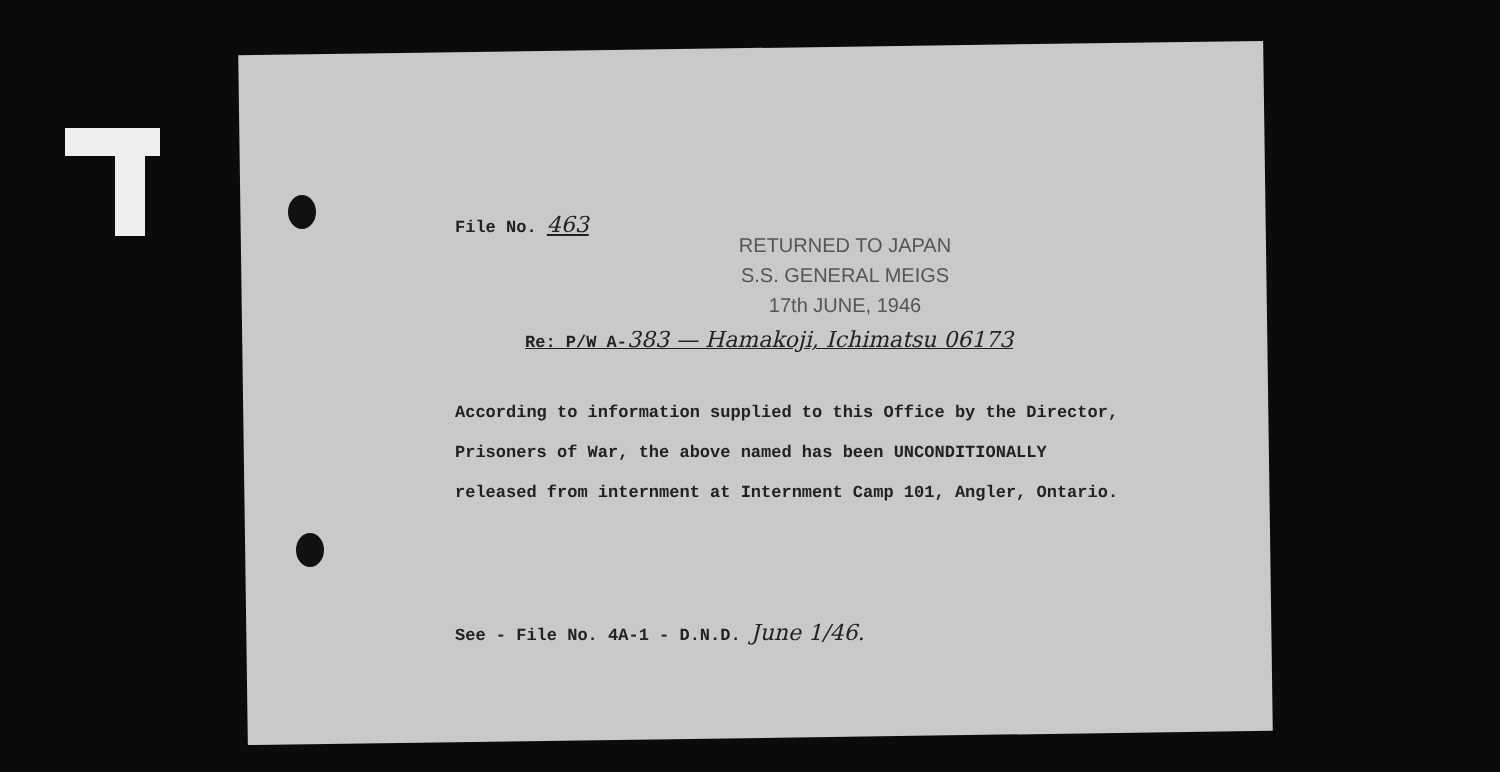File No. 463
RETURNED TO JAPAN
S.S. GENERAL MEIGS
17th JUNE, 1946
Re: P/W A-383 — Hamakoji, Ichimatsu 06173
According to information supplied to this Office by the Director,
Prisoners of War, the above named has been UNCONDITIONALLY
released from internment at Internment Camp 101, Angler, Ontario.
See - File No. 4A-1 - D.N.D. June 1/46.